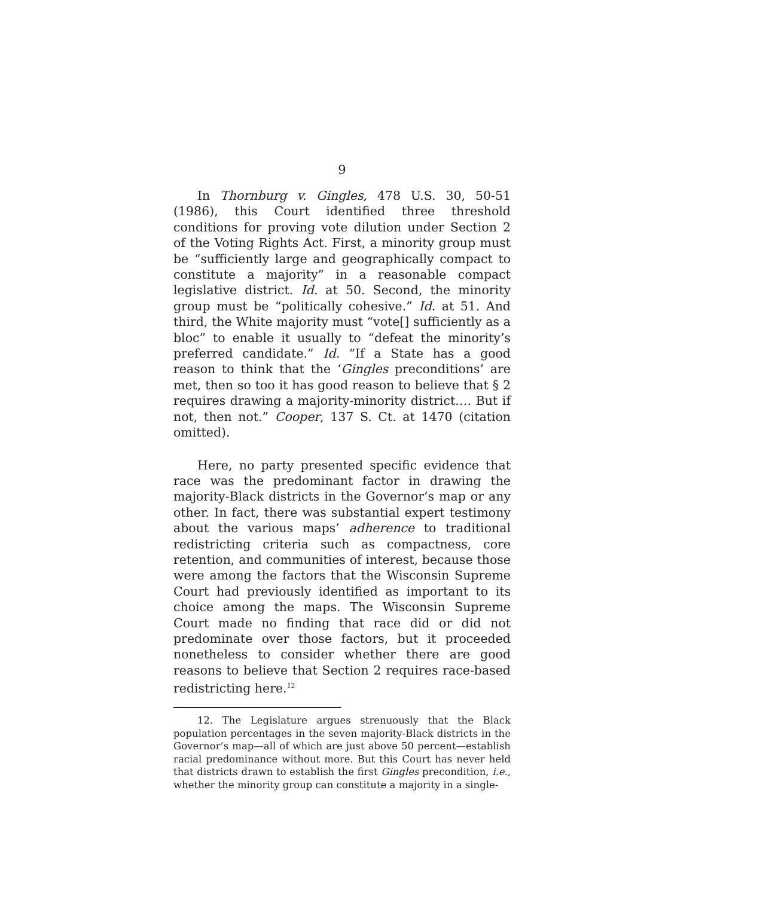9
In Thornburg v. Gingles, 478 U.S. 30, 50-51 (1986), this Court identified three threshold conditions for proving vote dilution under Section 2 of the Voting Rights Act. First, a minority group must be “sufficiently large and geographically compact to constitute a majority” in a reasonable compact legislative district. Id. at 50. Second, the minority group must be “politically cohesive.” Id. at 51. And third, the White majority must “vote[] sufficiently as a bloc” to enable it usually to “defeat the minority’s preferred candidate.” Id. “If a State has a good reason to think that the ‘Gingles preconditions’ are met, then so too it has good reason to believe that § 2 requires drawing a majority-minority district.… But if not, then not.” Cooper, 137 S. Ct. at 1470 (citation omitted).
Here, no party presented specific evidence that race was the predominant factor in drawing the majority-Black districts in the Governor’s map or any other. In fact, there was substantial expert testimony about the various maps’ adherence to traditional redistricting criteria such as compactness, core retention, and communities of interest, because those were among the factors that the Wisconsin Supreme Court had previously identified as important to its choice among the maps. The Wisconsin Supreme Court made no finding that race did or did not predominate over those factors, but it proceeded nonetheless to consider whether there are good reasons to believe that Section 2 requires race-based redistricting here.<sup>12</sup>
12. The Legislature argues strenuously that the Black population percentages in the seven majority-Black districts in the Governor’s map—all of which are just above 50 percent—establish racial predominance without more. But this Court has never held that districts drawn to establish the first Gingles precondition, i.e., whether the minority group can constitute a majority in a single-